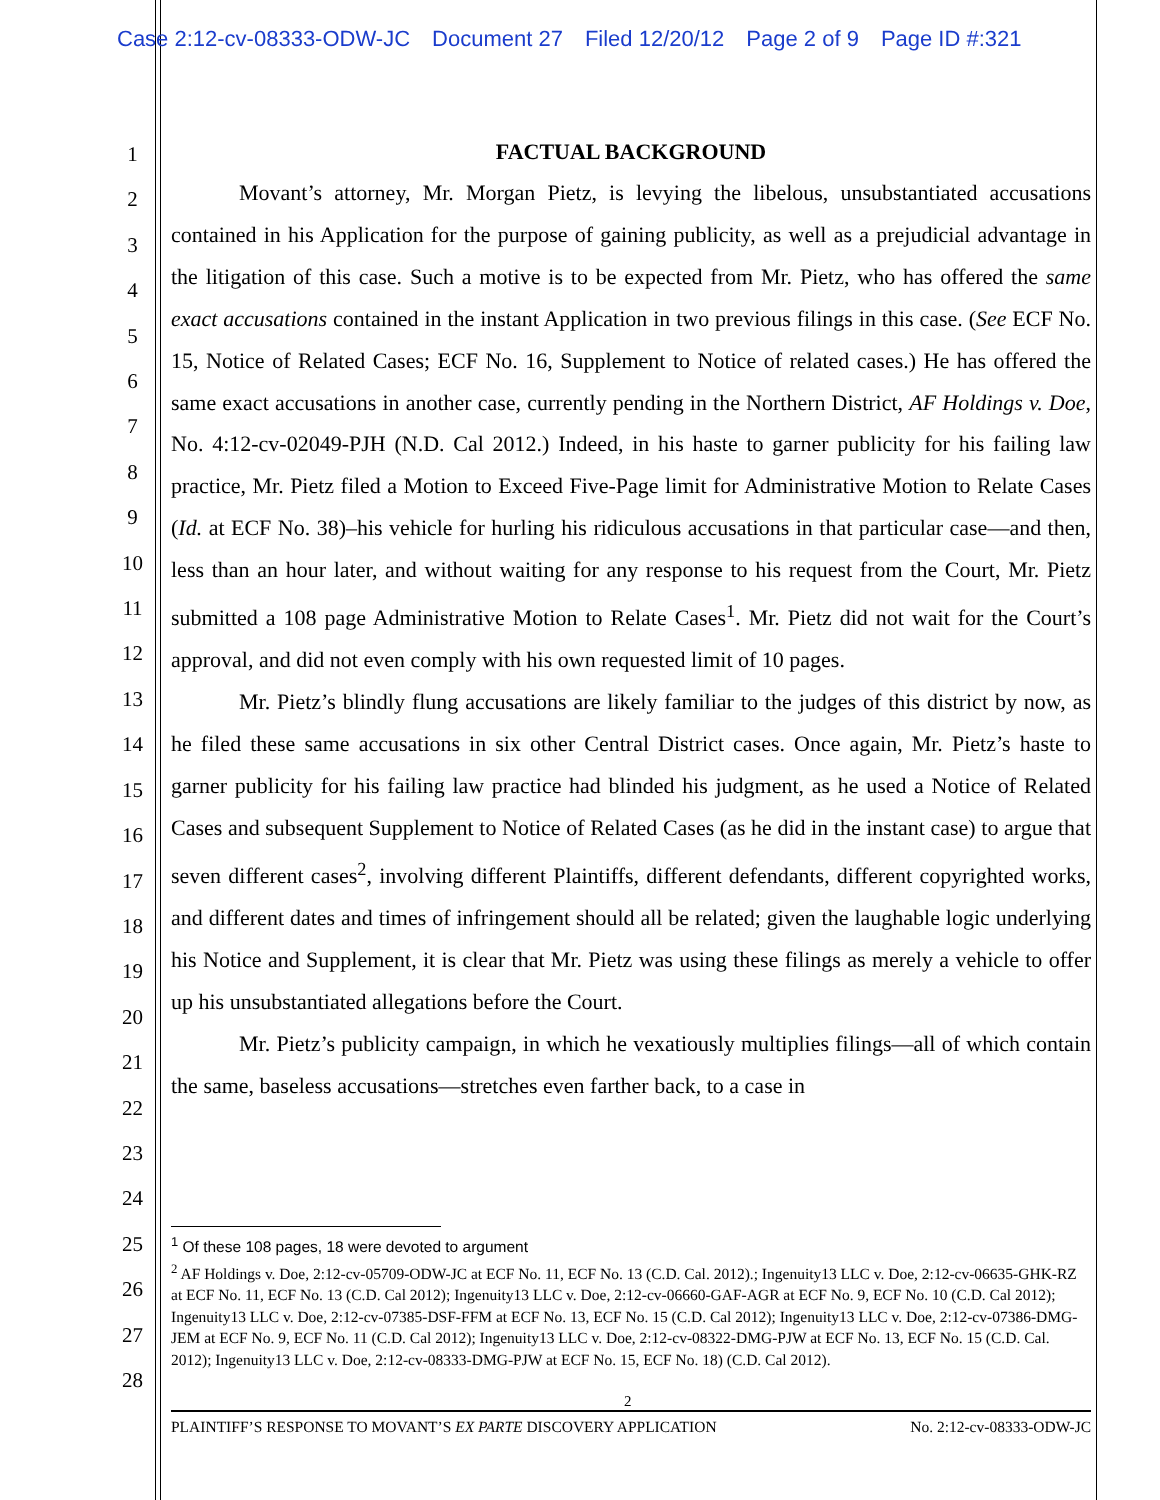Case 2:12-cv-08333-ODW-JC Document 27 Filed 12/20/12 Page 2 of 9 Page ID #:321
1
2
3
4
5
6
7
8
9
10
11
12
13
14
15
16
17
18
19
20
21
22
23
24
25
26
27
28
FACTUAL BACKGROUND
Movant’s attorney, Mr. Morgan Pietz, is levying the libelous, unsubstantiated accusations contained in his Application for the purpose of gaining publicity, as well as a prejudicial advantage in the litigation of this case. Such a motive is to be expected from Mr. Pietz, who has offered the same exact accusations contained in the instant Application in two previous filings in this case. (See ECF No. 15, Notice of Related Cases; ECF No. 16, Supplement to Notice of related cases.) He has offered the same exact accusations in another case, currently pending in the Northern District, AF Holdings v. Doe, No. 4:12-cv-02049-PJH (N.D. Cal 2012.) Indeed, in his haste to garner publicity for his failing law practice, Mr. Pietz filed a Motion to Exceed Five-Page limit for Administrative Motion to Relate Cases (Id. at ECF No. 38)–his vehicle for hurling his ridiculous accusations in that particular case—and then, less than an hour later, and without waiting for any response to his request from the Court, Mr. Pietz submitted a 108 page Administrative Motion to Relate Cases<sup>1</sup>. Mr. Pietz did not wait for the Court’s approval, and did not even comply with his own requested limit of 10 pages.
Mr. Pietz’s blindly flung accusations are likely familiar to the judges of this district by now, as he filed these same accusations in six other Central District cases. Once again, Mr. Pietz’s haste to garner publicity for his failing law practice had blinded his judgment, as he used a Notice of Related Cases and subsequent Supplement to Notice of Related Cases (as he did in the instant case) to argue that seven different cases<sup>2</sup>, involving different Plaintiffs, different defendants, different copyrighted works, and different dates and times of infringement should all be related; given the laughable logic underlying his Notice and Supplement, it is clear that Mr. Pietz was using these filings as merely a vehicle to offer up his unsubstantiated allegations before the Court.
Mr. Pietz’s publicity campaign, in which he vexatiously multiplies filings—all of which contain the same, baseless accusations—stretches even farther back, to a case in
<sup>1</sup> Of these 108 pages, 18 were devoted to argument
<sup>2</sup> AF Holdings v. Doe, 2:12-cv-05709-ODW-JC at ECF No. 11, ECF No. 13 (C.D. Cal. 2012).; Ingenuity13 LLC v. Doe, 2:12-cv-06635-GHK-RZ at ECF No. 11, ECF No. 13 (C.D. Cal 2012); Ingenuity13 LLC v. Doe, 2:12-cv-06660-GAF-AGR at ECF No. 9, ECF No. 10 (C.D. Cal 2012); Ingenuity13 LLC v. Doe, 2:12-cv-07385-DSF-FFM at ECF No. 13, ECF No. 15 (C.D. Cal 2012); Ingenuity13 LLC v. Doe, 2:12-cv-07386-DMG-JEM at ECF No. 9, ECF No. 11 (C.D. Cal 2012); Ingenuity13 LLC v. Doe, 2:12-cv-08322-DMG-PJW at ECF No. 13, ECF No. 15 (C.D. Cal. 2012); Ingenuity13 LLC v. Doe, 2:12-cv-08333-DMG-PJW at ECF No. 15, ECF No. 18) (C.D. Cal 2012).
2
PLAINTIFF’S RESPONSE TO MOVANT’S EX PARTE DISCOVERY APPLICATION No. 2:12-cv-08333-ODW-JC